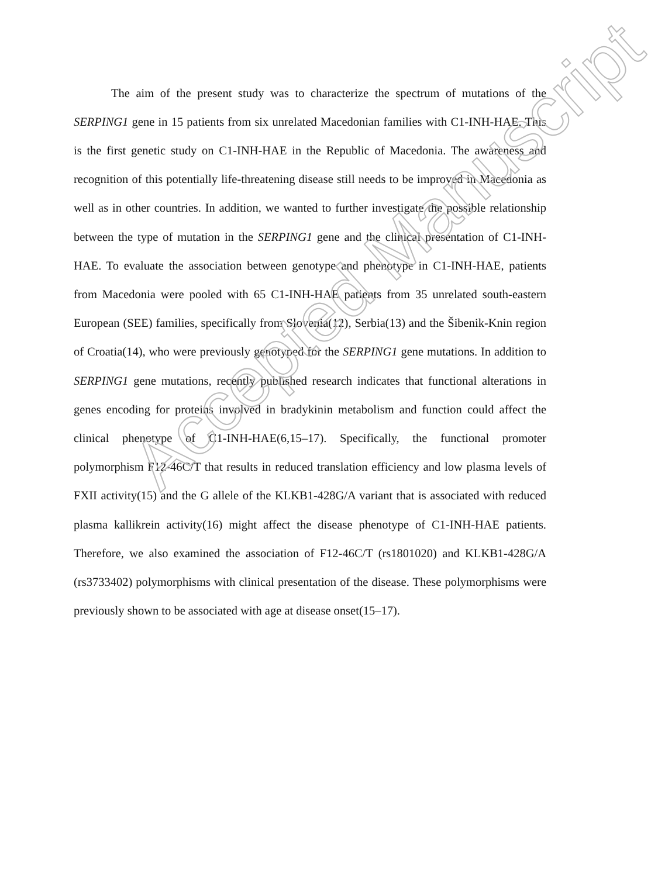The aim of the present study was to characterize the spectrum of mutations of the SERPING1 gene in 15 patients from six unrelated Macedonian families with C1-INH-HAE. This is the first genetic study on C1-INH-HAE in the Republic of Macedonia. The awareness and recognition of this potentially life-threatening disease still needs to be improved in Macedonia as well as in other countries. In addition, we wanted to further investigate the possible relationship between the type of mutation in the SERPING1 gene and the clinical presentation of C1-INH-HAE. To evaluate the association between genotype and phenotype in C1-INH-HAE, patients from Macedonia were pooled with 65 C1-INH-HAE patients from 35 unrelated south-eastern European (SEE) families, specifically from Slovenia(12), Serbia(13) and the Šibenik-Knin region of Croatia(14), who were previously genotyped for the SERPING1 gene mutations. In addition to SERPING1 gene mutations, recently published research indicates that functional alterations in genes encoding for proteins involved in bradykinin metabolism and function could affect the clinical phenotype of C1-INH-HAE(6,15–17). Specifically, the functional promoter polymorphism F12-46C/T that results in reduced translation efficiency and low plasma levels of FXII activity(15) and the G allele of the KLKB1-428G/A variant that is associated with reduced plasma kallikrein activity(16) might affect the disease phenotype of C1-INH-HAE patients. Therefore, we also examined the association of F12-46C/T (rs1801020) and KLKB1-428G/A (rs3733402) polymorphisms with clinical presentation of the disease. These polymorphisms were previously shown to be associated with age at disease onset(15–17).
Accepted Manuscript